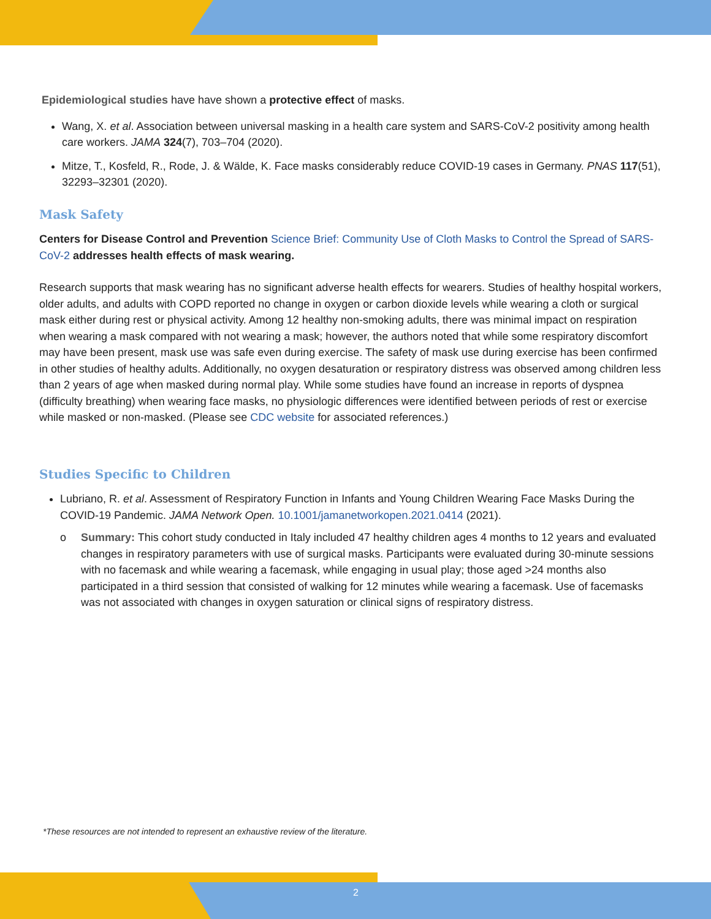Epidemiological studies have have shown a protective effect of masks.
Wang, X. et al. Association between universal masking in a health care system and SARS-CoV-2 positivity among health care workers. JAMA 324(7), 703–704 (2020).
Mitze, T., Kosfeld, R., Rode, J. & Wälde, K. Face masks considerably reduce COVID-19 cases in Germany. PNAS 117(51), 32293–32301 (2020).
Mask Safety
Centers for Disease Control and Prevention Science Brief: Community Use of Cloth Masks to Control the Spread of SARS-CoV-2 addresses health effects of mask wearing.
Research supports that mask wearing has no significant adverse health effects for wearers. Studies of healthy hospital workers, older adults, and adults with COPD reported no change in oxygen or carbon dioxide levels while wearing a cloth or surgical mask either during rest or physical activity. Among 12 healthy non-smoking adults, there was minimal impact on respiration when wearing a mask compared with not wearing a mask; however, the authors noted that while some respiratory discomfort may have been present, mask use was safe even during exercise. The safety of mask use during exercise has been confirmed in other studies of healthy adults. Additionally, no oxygen desaturation or respiratory distress was observed among children less than 2 years of age when masked during normal play. While some studies have found an increase in reports of dyspnea (difficulty breathing) when wearing face masks, no physiologic differences were identified between periods of rest or exercise while masked or non-masked. (Please see CDC website for associated references.)
Studies Specific to Children
Lubriano, R. et al. Assessment of Respiratory Function in Infants and Young Children Wearing Face Masks During the COVID-19 Pandemic. JAMA Network Open. 10.1001/jamanetworkopen.2021.0414 (2021).
o Summary: This cohort study conducted in Italy included 47 healthy children ages 4 months to 12 years and evaluated changes in respiratory parameters with use of surgical masks. Participants were evaluated during 30-minute sessions with no facemask and while wearing a facemask, while engaging in usual play; those aged >24 months also participated in a third session that consisted of walking for 12 minutes while wearing a facemask. Use of facemasks was not associated with changes in oxygen saturation or clinical signs of respiratory distress.
*These resources are not intended to represent an exhaustive review of the literature.
2